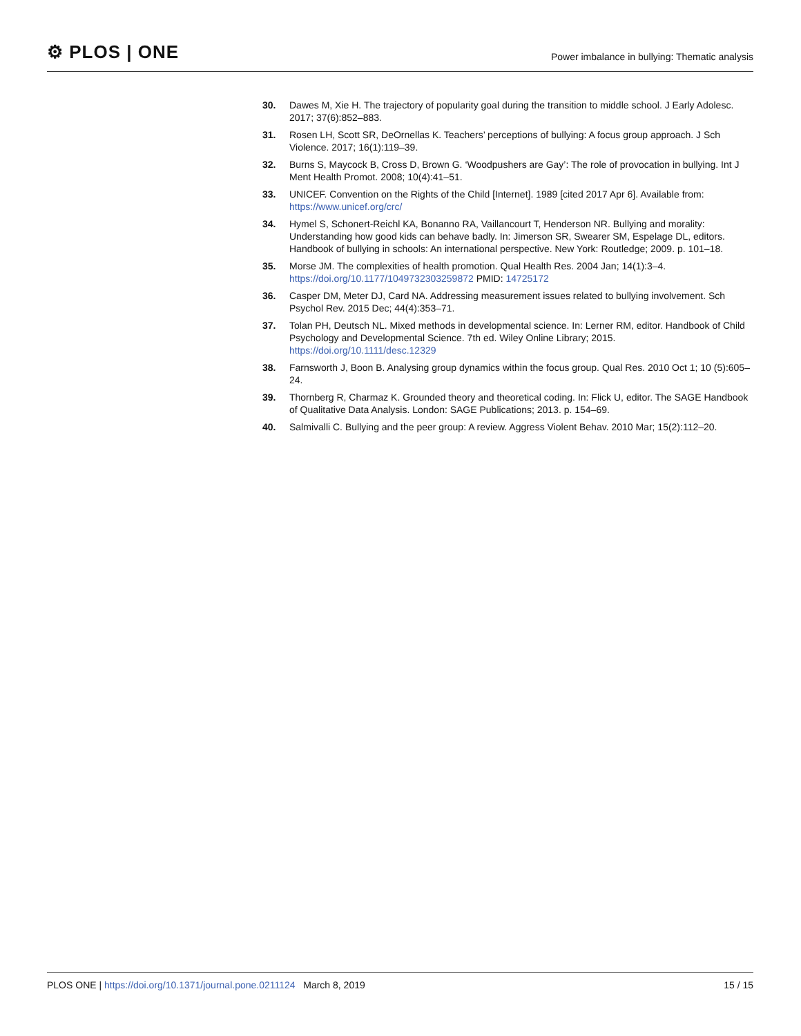⚙ PLOS | ONE
Power imbalance in bullying: Thematic analysis
30. Dawes M, Xie H. The trajectory of popularity goal during the transition to middle school. J Early Adolesc. 2017; 37(6):852–883.
31. Rosen LH, Scott SR, DeOrnellas K. Teachers’ perceptions of bullying: A focus group approach. J Sch Violence. 2017; 16(1):119–39.
32. Burns S, Maycock B, Cross D, Brown G. ‘Woodpushers are Gay’: The role of provocation in bullying. Int J Ment Health Promot. 2008; 10(4):41–51.
33. UNICEF. Convention on the Rights of the Child [Internet]. 1989 [cited 2017 Apr 6]. Available from: https://www.unicef.org/crc/
34. Hymel S, Schonert-Reichl KA, Bonanno RA, Vaillancourt T, Henderson NR. Bullying and morality: Understanding how good kids can behave badly. In: Jimerson SR, Swearer SM, Espelage DL, editors. Handbook of bullying in schools: An international perspective. New York: Routledge; 2009. p. 101–18.
35. Morse JM. The complexities of health promotion. Qual Health Res. 2004 Jan; 14(1):3–4. https://doi.org/10.1177/1049732303259872 PMID: 14725172
36. Casper DM, Meter DJ, Card NA. Addressing measurement issues related to bullying involvement. Sch Psychol Rev. 2015 Dec; 44(4):353–71.
37. Tolan PH, Deutsch NL. Mixed methods in developmental science. In: Lerner RM, editor. Handbook of Child Psychology and Developmental Science. 7th ed. Wiley Online Library; 2015. https://doi.org/10.1111/desc.12329
38. Farnsworth J, Boon B. Analysing group dynamics within the focus group. Qual Res. 2010 Oct 1; 10 (5):605–24.
39. Thornberg R, Charmaz K. Grounded theory and theoretical coding. In: Flick U, editor. The SAGE Handbook of Qualitative Data Analysis. London: SAGE Publications; 2013. p. 154–69.
40. Salmivalli C. Bullying and the peer group: A review. Aggress Violent Behav. 2010 Mar; 15(2):112–20.
PLOS ONE | https://doi.org/10.1371/journal.pone.0211124 March 8, 2019 15 / 15